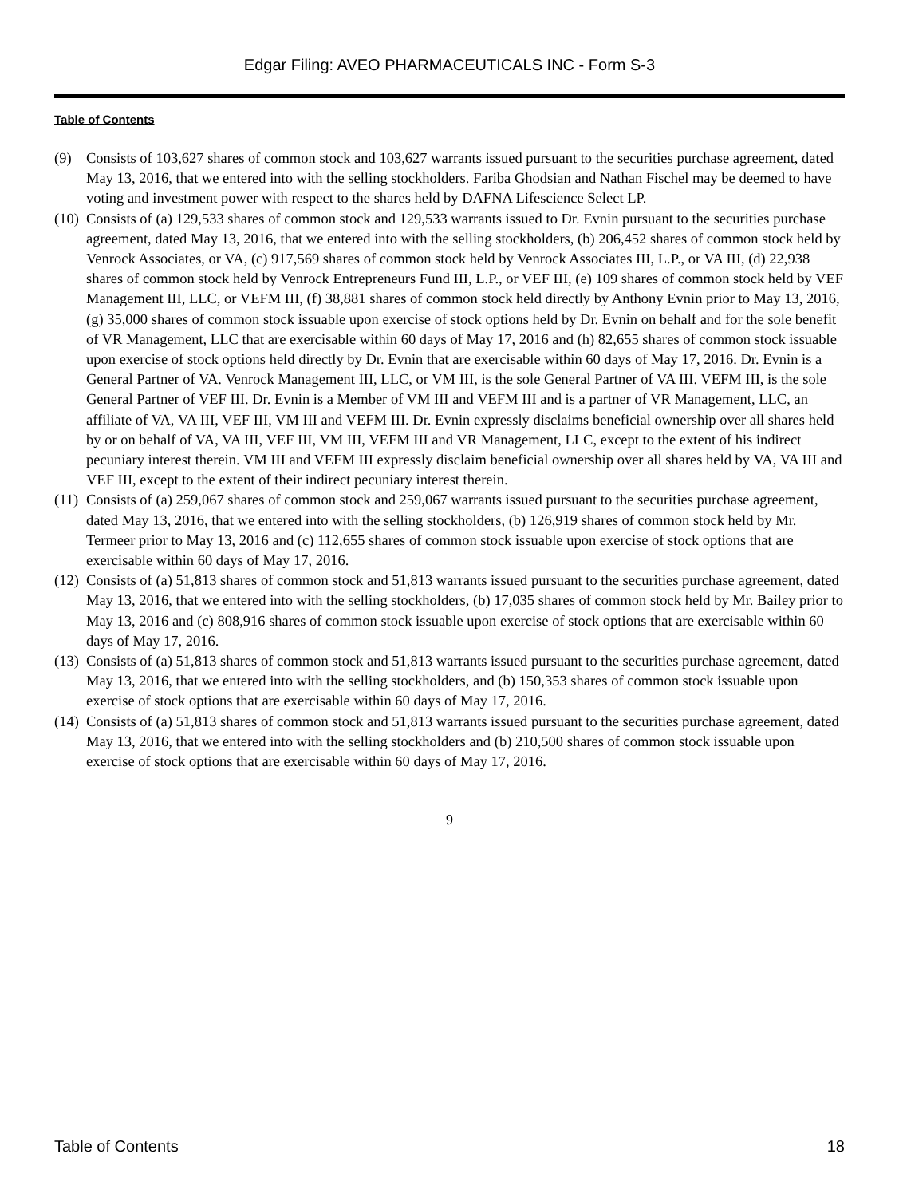Edgar Filing: AVEO PHARMACEUTICALS INC - Form S-3
Table of Contents
(9) Consists of 103,627 shares of common stock and 103,627 warrants issued pursuant to the securities purchase agreement, dated May 13, 2016, that we entered into with the selling stockholders. Fariba Ghodsian and Nathan Fischel may be deemed to have voting and investment power with respect to the shares held by DAFNA Lifescience Select LP.
(10) Consists of (a) 129,533 shares of common stock and 129,533 warrants issued to Dr. Evnin pursuant to the securities purchase agreement, dated May 13, 2016, that we entered into with the selling stockholders, (b) 206,452 shares of common stock held by Venrock Associates, or VA, (c) 917,569 shares of common stock held by Venrock Associates III, L.P., or VA III, (d) 22,938 shares of common stock held by Venrock Entrepreneurs Fund III, L.P., or VEF III, (e) 109 shares of common stock held by VEF Management III, LLC, or VEFM III, (f) 38,881 shares of common stock held directly by Anthony Evnin prior to May 13, 2016, (g) 35,000 shares of common stock issuable upon exercise of stock options held by Dr. Evnin on behalf and for the sole benefit of VR Management, LLC that are exercisable within 60 days of May 17, 2016 and (h) 82,655 shares of common stock issuable upon exercise of stock options held directly by Dr. Evnin that are exercisable within 60 days of May 17, 2016. Dr. Evnin is a General Partner of VA. Venrock Management III, LLC, or VM III, is the sole General Partner of VA III. VEFM III, is the sole General Partner of VEF III. Dr. Evnin is a Member of VM III and VEFM III and is a partner of VR Management, LLC, an affiliate of VA, VA III, VEF III, VM III and VEFM III. Dr. Evnin expressly disclaims beneficial ownership over all shares held by or on behalf of VA, VA III, VEF III, VM III, VEFM III and VR Management, LLC, except to the extent of his indirect pecuniary interest therein. VM III and VEFM III expressly disclaim beneficial ownership over all shares held by VA, VA III and VEF III, except to the extent of their indirect pecuniary interest therein.
(11) Consists of (a) 259,067 shares of common stock and 259,067 warrants issued pursuant to the securities purchase agreement, dated May 13, 2016, that we entered into with the selling stockholders, (b) 126,919 shares of common stock held by Mr. Termeer prior to May 13, 2016 and (c) 112,655 shares of common stock issuable upon exercise of stock options that are exercisable within 60 days of May 17, 2016.
(12) Consists of (a) 51,813 shares of common stock and 51,813 warrants issued pursuant to the securities purchase agreement, dated May 13, 2016, that we entered into with the selling stockholders, (b) 17,035 shares of common stock held by Mr. Bailey prior to May 13, 2016 and (c) 808,916 shares of common stock issuable upon exercise of stock options that are exercisable within 60 days of May 17, 2016.
(13) Consists of (a) 51,813 shares of common stock and 51,813 warrants issued pursuant to the securities purchase agreement, dated May 13, 2016, that we entered into with the selling stockholders, and (b) 150,353 shares of common stock issuable upon exercise of stock options that are exercisable within 60 days of May 17, 2016.
(14) Consists of (a) 51,813 shares of common stock and 51,813 warrants issued pursuant to the securities purchase agreement, dated May 13, 2016, that we entered into with the selling stockholders and (b) 210,500 shares of common stock issuable upon exercise of stock options that are exercisable within 60 days of May 17, 2016.
9
Table of Contents 18